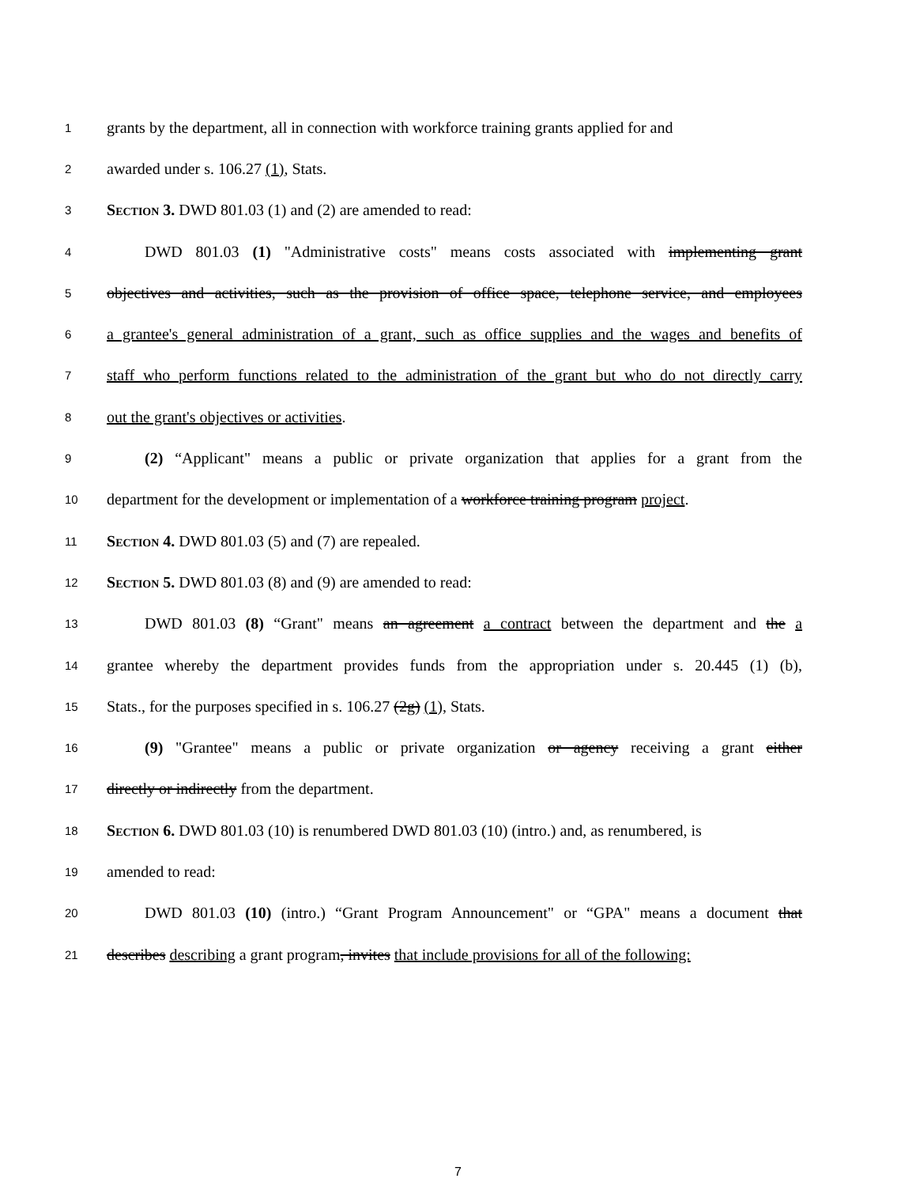1 grants by the department, all in connection with workforce training grants applied for and
2 awarded under s. 106.27 (1), Stats.
3 SECTION 3. DWD 801.03 (1) and (2) are amended to read:
4 DWD 801.03 (1) "Administrative costs" means costs associated with implementing grant
5 objectives and activities, such as the provision of office space, telephone service, and employees
6 a grantee's general administration of a grant, such as office supplies and the wages and benefits of
7 staff who perform functions related to the administration of the grant but who do not directly carry
8 out the grant's objectives or activities.
9 (2) “Applicant" means a public or private organization that applies for a grant from the
10 department for the development or implementation of a workforce training program project.
11 SECTION 4. DWD 801.03 (5) and (7) are repealed.
12 SECTION 5. DWD 801.03 (8) and (9) are amended to read:
13 DWD 801.03 (8) “Grant" means an agreement a contract between the department and the a
14 grantee whereby the department provides funds from the appropriation under s. 20.445 (1) (b),
15 Stats., for the purposes specified in s. 106.27 (2g) (1), Stats.
16 (9) "Grantee" means a public or private organization or agency receiving a grant either
17 directly or indirectly from the department.
18 SECTION 6. DWD 801.03 (10) is renumbered DWD 801.03 (10) (intro.) and, as renumbered, is
19 amended to read:
20 DWD 801.03 (10) (intro.) “Grant Program Announcement" or “GPA" means a document that
21 describes describing a grant program, invites that include provisions for all of the following:
7